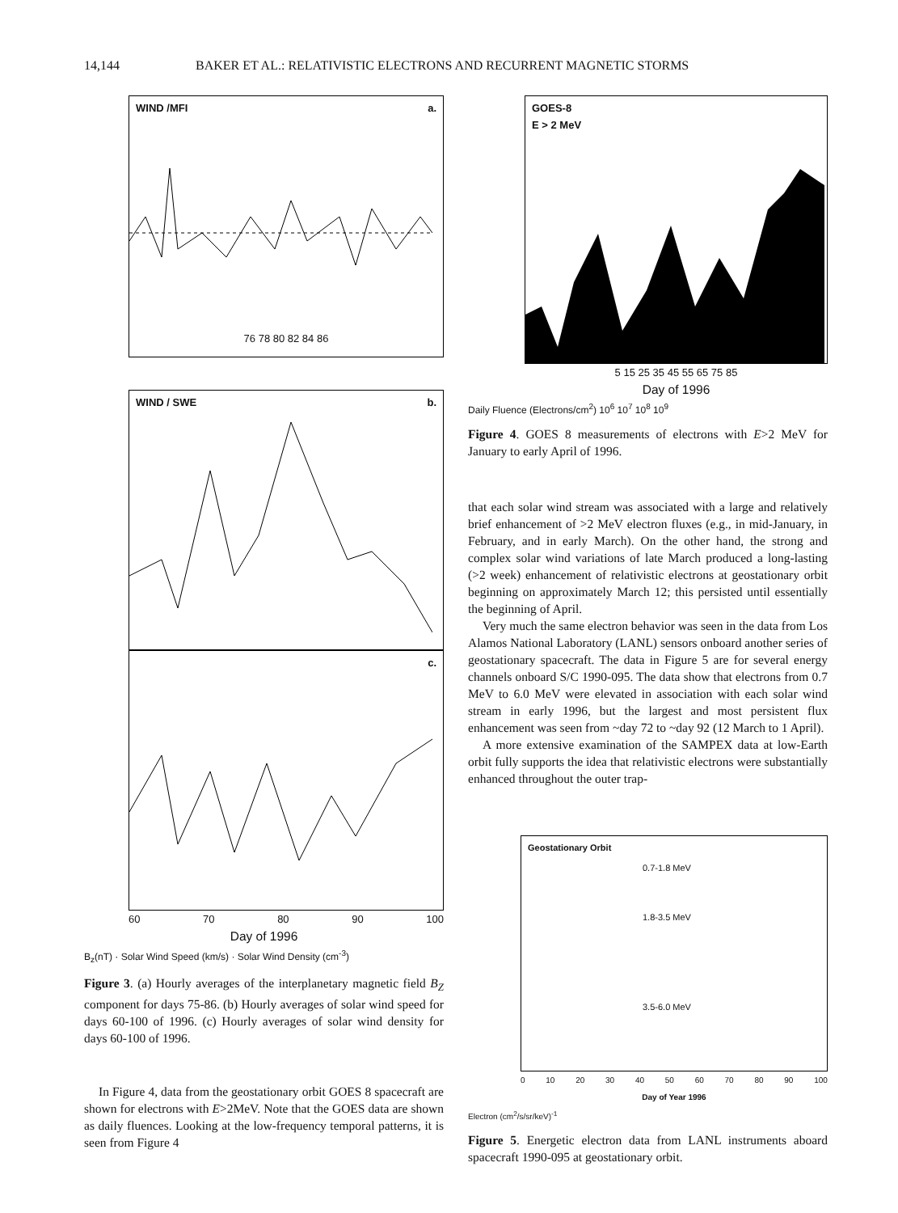14,144 BAKER ET AL.: RELATIVISTIC ELECTRONS AND RECURRENT MAGNETIC STORMS
WIND /MFI a.
76 78 80 82 84 86
WIND / SWE b.
c.
60 70 80 90 100
Day of 1996
B<sub>z</sub>(nT) · Solar Wind Speed (km/s) · Solar Wind Density (cm<sup>-3</sup>)
Figure 3. (a) Hourly averages of the interplanetary magnetic field B<sub>Z</sub> component for days 75-86. (b) Hourly averages of solar wind speed for days 60-100 of 1996. (c) Hourly averages of solar wind density for days 60-100 of 1996.
In Figure 4, data from the geostationary orbit GOES 8 spacecraft are shown for electrons with E>2MeV. Note that the GOES data are shown as daily fluences. Looking at the low-frequency temporal patterns, it is seen from Figure 4
GOES-8
E > 2 MeV
5 15 25 35 45 55 65 75 85
Day of 1996
Daily Fluence (Electrons/cm<sup>2</sup>) 10<sup>6</sup> 10<sup>7</sup> 10<sup>8</sup> 10<sup>9</sup>
Figure 4. GOES 8 measurements of electrons with E>2 MeV for January to early April of 1996.
that each solar wind stream was associated with a large and relatively brief enhancement of >2 MeV electron fluxes (e.g., in mid-January, in February, and in early March). On the other hand, the strong and complex solar wind variations of late March produced a long-lasting (>2 week) enhancement of relativistic electrons at geostationary orbit beginning on approximately March 12; this persisted until essentially the beginning of April.
Very much the same electron behavior was seen in the data from Los Alamos National Laboratory (LANL) sensors onboard another series of geostationary spacecraft. The data in Figure 5 are for several energy channels onboard S/C 1990-095. The data show that electrons from 0.7 MeV to 6.0 MeV were elevated in association with each solar wind stream in early 1996, but the largest and most persistent flux enhancement was seen from ~day 72 to ~day 92 (12 March to 1 April).
A more extensive examination of the SAMPEX data at low-Earth orbit fully supports the idea that relativistic electrons were substantially enhanced throughout the outer trap-
Geostationary Orbit
0.7-1.8 MeV
1.8-3.5 MeV
3.5-6.0 MeV
0 10 20 30 40 50 60 70 80 90 100
Day of Year 1996
Electron (cm<sup>2</sup>/s/sr/keV)<sup>-1</sup>
Figure 5. Energetic electron data from LANL instruments aboard spacecraft 1990-095 at geostationary orbit.